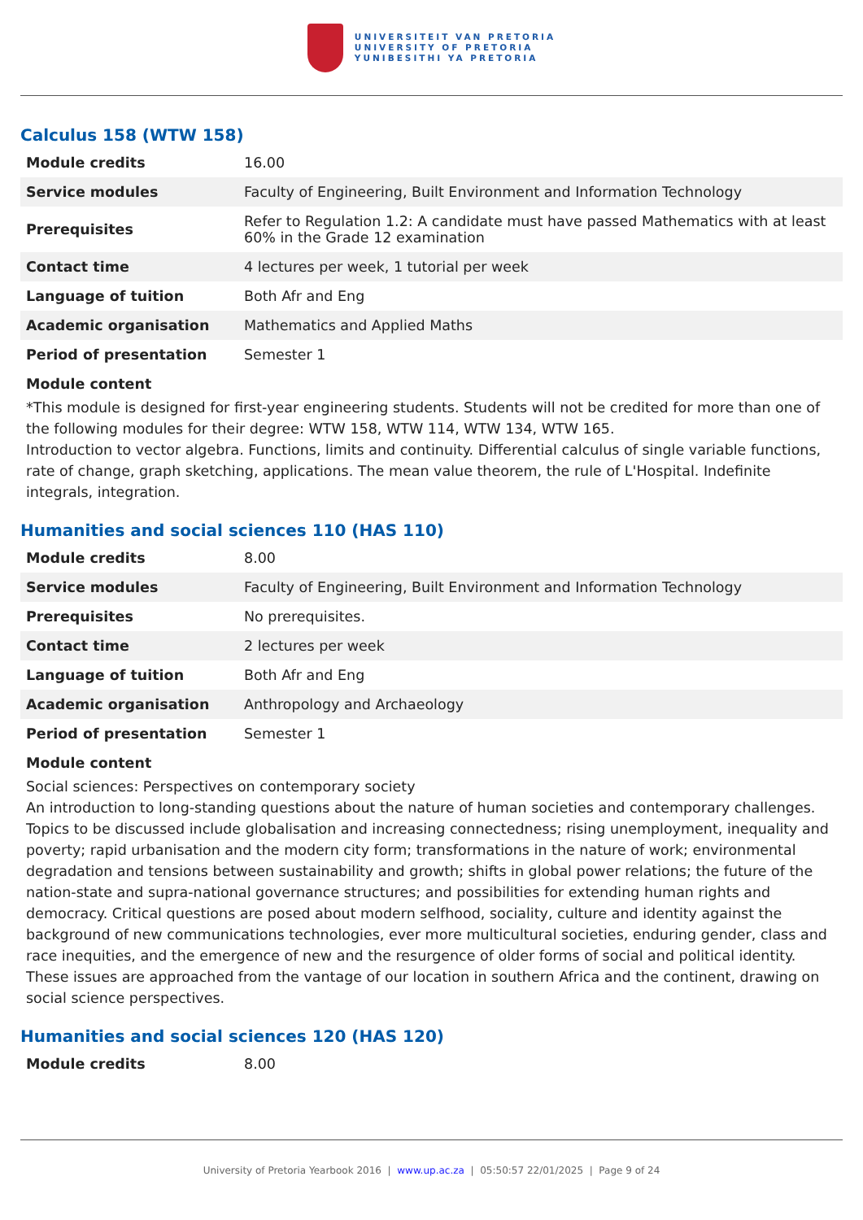UNIVERSITEIT VAN PRETORIA
UNIVERSITY OF PRETORIA
YUNIBESITHI YA PRETORIA
Calculus 158 (WTW 158)
| Module credits | 16.00 |
| Service modules | Faculty of Engineering, Built Environment and Information Technology |
| Prerequisites | Refer to Regulation 1.2: A candidate must have passed Mathematics with at least 60% in the Grade 12 examination |
| Contact time | 4 lectures per week, 1 tutorial per week |
| Language of tuition | Both Afr and Eng |
| Academic organisation | Mathematics and Applied Maths |
| Period of presentation | Semester 1 |
Module content
*This module is designed for first-year engineering students. Students will not be credited for more than one of the following modules for their degree: WTW 158, WTW 114, WTW 134, WTW 165.
Introduction to vector algebra. Functions, limits and continuity. Differential calculus of single variable functions, rate of change, graph sketching, applications. The mean value theorem, the rule of L'Hospital. Indefinite integrals, integration.
Humanities and social sciences 110 (HAS 110)
| Module credits | 8.00 |
| Service modules | Faculty of Engineering, Built Environment and Information Technology |
| Prerequisites | No prerequisites. |
| Contact time | 2 lectures per week |
| Language of tuition | Both Afr and Eng |
| Academic organisation | Anthropology and Archaeology |
| Period of presentation | Semester 1 |
Module content
Social sciences: Perspectives on contemporary society
An introduction to long-standing questions about the nature of human societies and contemporary challenges. Topics to be discussed include globalisation and increasing connectedness; rising unemployment, inequality and poverty; rapid urbanisation and the modern city form; transformations in the nature of work; environmental degradation and tensions between sustainability and growth; shifts in global power relations; the future of the nation-state and supra-national governance structures; and possibilities for extending human rights and democracy. Critical questions are posed about modern selfhood, sociality, culture and identity against the background of new communications technologies, ever more multicultural societies, enduring gender, class and race inequities, and the emergence of new and the resurgence of older forms of social and political identity. These issues are approached from the vantage of our location in southern Africa and the continent, drawing on social science perspectives.
Humanities and social sciences 120 (HAS 120)
| Module credits | 8.00 |
University of Pretoria Yearbook 2016 | www.up.ac.za | 05:50:57 22/01/2025 | Page 9 of 24